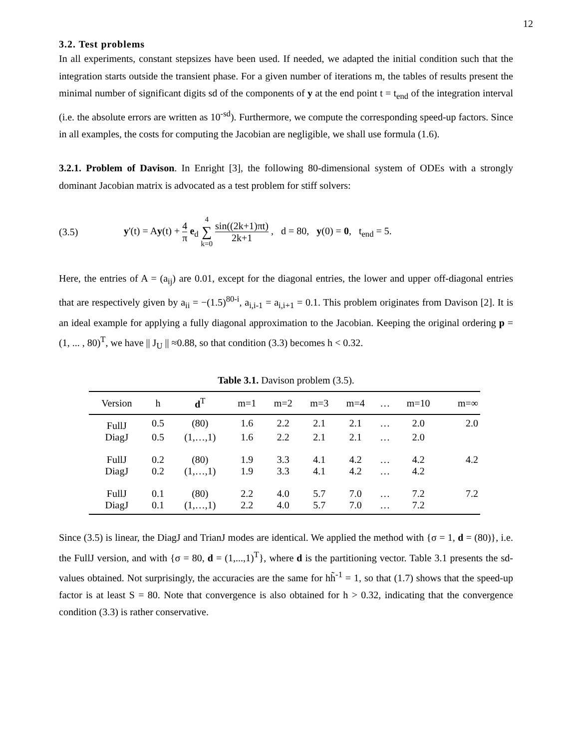12
3.2. Test problems
In all experiments, constant stepsizes have been used. If needed, we adapted the initial condition such that the integration starts outside the transient phase. For a given number of iterations m, the tables of results present the minimal number of significant digits sd of the components of y at the end point t = t<sub>end</sub> of the integration interval (i.e. the absolute errors are written as 10<sup>-sd</sup>). Furthermore, we compute the corresponding speed-up factors. Since in all examples, the costs for computing the Jacobian are negligible, we shall use formula (1.6).
3.2.1. Problem of Davison. In Enright [3], the following 80-dimensional system of ODEs with a strongly dominant Jacobian matrix is advocated as a test problem for stiff solvers:
(3.5) y'(t) = Ay(t) + 4 π e<sub>d</sub> 4 ∑ k=0 sin((2k+1)πt) 2k+1 , d = 80, y(0) = 0, t<sub>end</sub> = 5.
Here, the entries of A = (a<sub>ij</sub>) are 0.01, except for the diagonal entries, the lower and upper off-diagonal entries that are respectively given by a<sub>ii</sub> = −(1.5)<sup>80-i</sup>, a<sub>i,i-1</sub> = a<sub>i,i+1</sub> = 0.1. This problem originates from Davison [2]. It is an ideal example for applying a fully diagonal approximation to the Jacobian. Keeping the original ordering p = (1, ... , 80)<sup>T</sup>, we have || J<sub>U</sub> || ≈0.88, so that condition (3.3) becomes h < 0.32.
Table 3.1. Davison problem (3.5).
| Version | h | d<sup>T</sup> | m=1 | m=2 | m=3 | m=4 | … | m=10 | m=∞ |
| --- | --- | --- | --- | --- | --- | --- | --- | --- | --- |
| FullJ | 0.5 | (80) | 1.6 | 2.2 | 2.1 | 2.1 | … | 2.0 | 2.0 |
| DiagJ | 0.5 | (1,…,1) | 1.6 | 2.2 | 2.1 | 2.1 | … | 2.0 | |
| FullJ | 0.2 | (80) | 1.9 | 3.3 | 4.1 | 4.2 | … | 4.2 | 4.2 |
| DiagJ | 0.2 | (1,…,1) | 1.9 | 3.3 | 4.1 | 4.2 | … | 4.2 | |
| FullJ | 0.1 | (80) | 2.2 | 4.0 | 5.7 | 7.0 | … | 7.2 | 7.2 |
| DiagJ | 0.1 | (1,…,1) | 2.2 | 4.0 | 5.7 | 7.0 | … | 7.2 | |
Since (3.5) is linear, the DiagJ and TrianJ modes are identical. We applied the method with {σ = 1, d = (80)}, i.e. the FullJ version, and with {σ = 80, d = (1,...,1)<sup>T</sup>}, where d is the partitioning vector. Table 3.1 presents the sd-values obtained. Not surprisingly, the accuracies are the same for hh̃<sup>-1</sup> = 1, so that (1.7) shows that the speed-up factor is at least S = 80. Note that convergence is also obtained for h > 0.32, indicating that the convergence condition (3.3) is rather conservative.